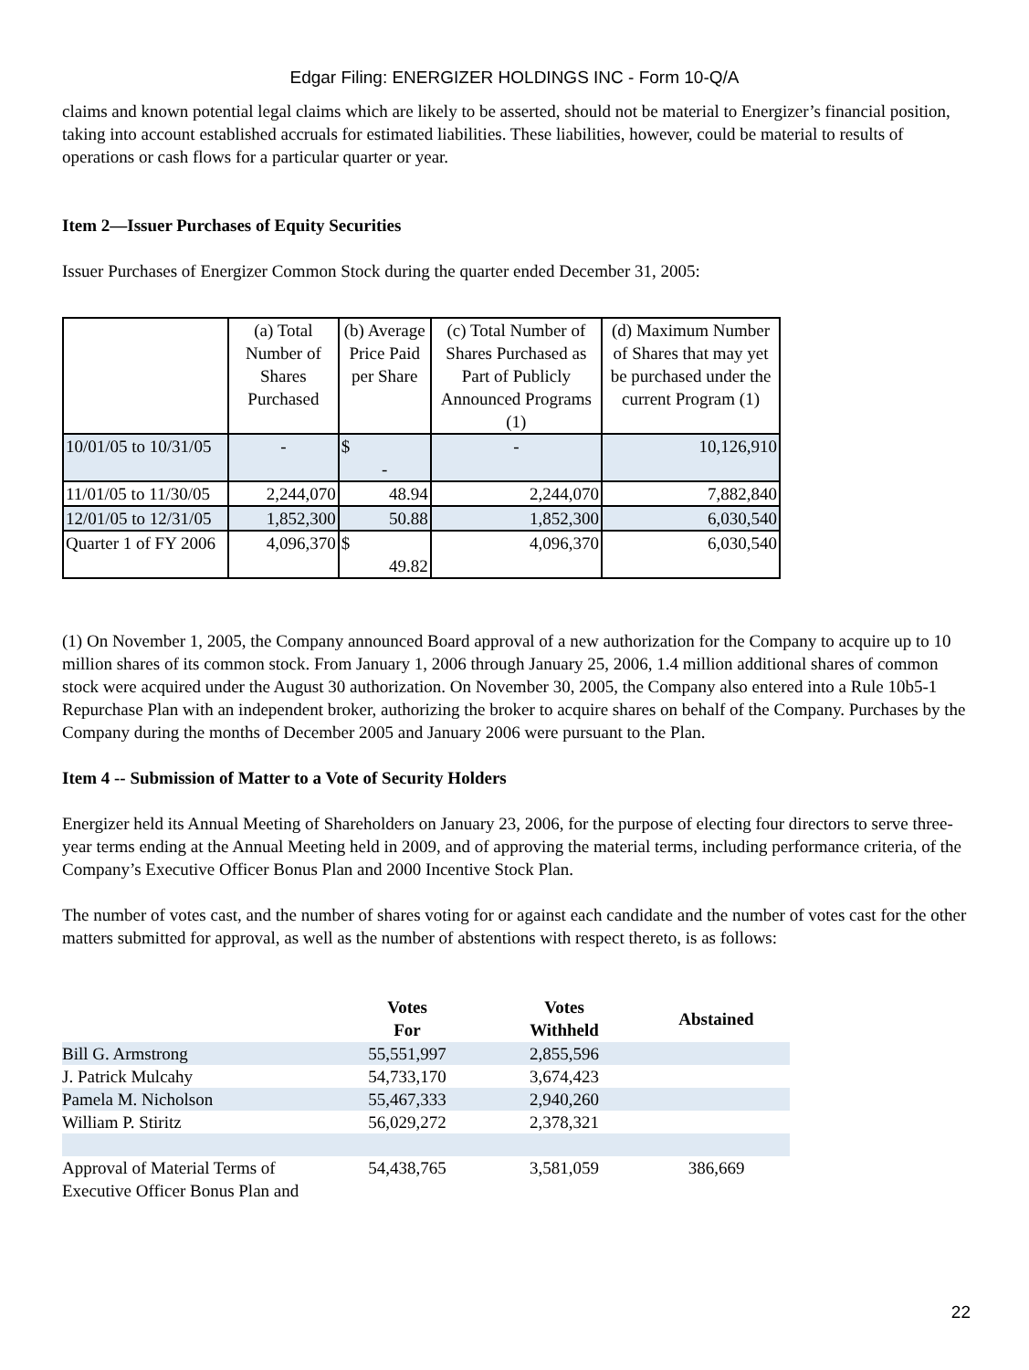Edgar Filing: ENERGIZER HOLDINGS INC - Form 10-Q/A
claims and known potential legal claims which are likely to be asserted, should not be material to Energizer’s financial position, taking into account established accruals for estimated liabilities. These liabilities, however, could be material to results of operations or cash flows for a particular quarter or year.
Item 2—Issuer Purchases of Equity Securities
Issuer Purchases of Energizer Common Stock during the quarter ended December 31, 2005:
| | (a) Total Number of Shares Purchased | (b) Average Price Paid per Share | (c) Total Number of Shares Purchased as Part of Publicly Announced Programs (1) | (d) Maximum Number of Shares that may yet be purchased under the current Program (1) |
| 10/01/05 to 10/31/05 | - | $ - | - | 10,126,910 |
| 11/01/05 to 11/30/05 | 2,244,070 | 48.94 | 2,244,070 | 7,882,840 |
| 12/01/05 to 12/31/05 | 1,852,300 | 50.88 | 1,852,300 | 6,030,540 |
| Quarter 1 of FY 2006 | 4,096,370 | $ 49.82 | 4,096,370 | 6,030,540 |
(1) On November 1, 2005, the Company announced Board approval of a new authorization for the Company to acquire up to 10 million shares of its common stock. From January 1, 2006 through January 25, 2006, 1.4 million additional shares of common stock were acquired under the August 30 authorization. On November 30, 2005, the Company also entered into a Rule 10b5-1 Repurchase Plan with an independent broker, authorizing the broker to acquire shares on behalf of the Company. Purchases by the Company during the months of December 2005 and January 2006 were pursuant to the Plan.
Item 4 -- Submission of Matter to a Vote of Security Holders
Energizer held its Annual Meeting of Shareholders on January 23, 2006, for the purpose of electing four directors to serve three-year terms ending at the Annual Meeting held in 2009, and of approving the material terms, including performance criteria, of the Company’s Executive Officer Bonus Plan and 2000 Incentive Stock Plan.
The number of votes cast, and the number of shares voting for or against each candidate and the number of votes cast for the other matters submitted for approval, as well as the number of abstentions with respect thereto, is as follows:
| | Votes For | Votes Withheld | Abstained |
| --- | --- | --- | --- |
| Bill G. Armstrong | 55,551,997 | 2,855,596 | |
| J. Patrick Mulcahy | 54,733,170 | 3,674,423 | |
| Pamela M. Nicholson | 55,467,333 | 2,940,260 | |
| William P. Stiritz | 56,029,272 | 2,378,321 | |
| Approval of Material Terms of Executive Officer Bonus Plan and | 54,438,765 | 3,581,059 | 386,669 |
22